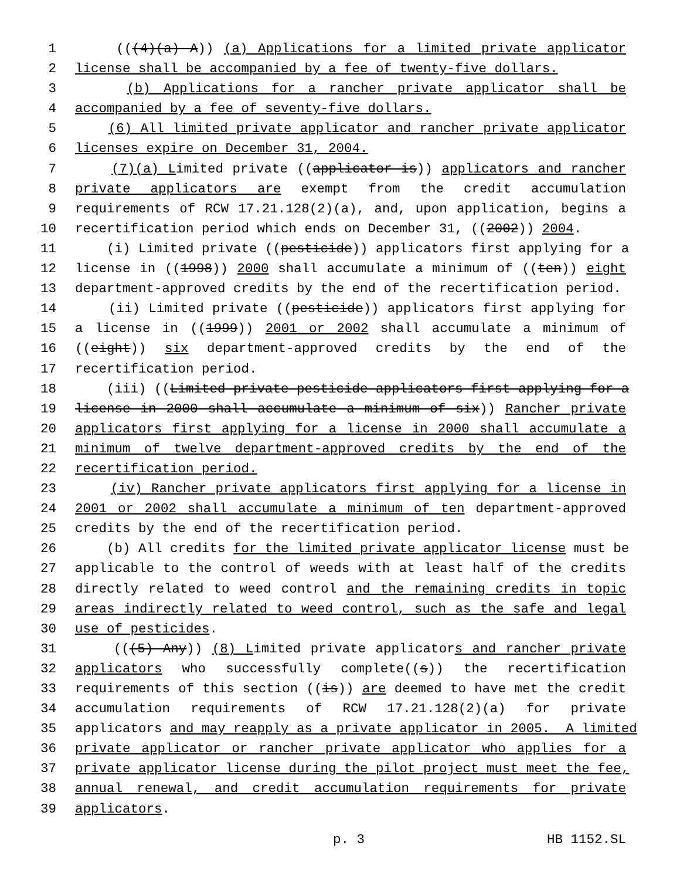1 (((4)(a) A)) (a) Applications for a limited private applicator
2 license shall be accompanied by a fee of twenty-five dollars.
3 (b) Applications for a rancher private applicator shall be
4 accompanied by a fee of seventy-five dollars.
5 (6) All limited private applicator and rancher private applicator
6 licenses expire on December 31, 2004.
7 (7)(a) Limited private ((applicator is)) applicators and rancher
8 private applicators are exempt from the credit accumulation
9 requirements of RCW 17.21.128(2)(a), and, upon application, begins a
10 recertification period which ends on December 31, ((2002)) 2004.
11 (i) Limited private ((pesticide)) applicators first applying for a
12 license in ((1998)) 2000 shall accumulate a minimum of ((ten)) eight
13 department-approved credits by the end of the recertification period.
14 (ii) Limited private ((pesticide)) applicators first applying for
15 a license in ((1999)) 2001 or 2002 shall accumulate a minimum of
16 ((eight)) six department-approved credits by the end of the
17 recertification period.
18 (iii) ((Limited private pesticide applicators first applying for a
19 license in 2000 shall accumulate a minimum of six)) Rancher private
20 applicators first applying for a license in 2000 shall accumulate a
21 minimum of twelve department-approved credits by the end of the
22 recertification period.
23 (iv) Rancher private applicators first applying for a license in
24 2001 or 2002 shall accumulate a minimum of ten department-approved
25 credits by the end of the recertification period.
26 (b) All credits for the limited private applicator license must be
27 applicable to the control of weeds with at least half of the credits
28 directly related to weed control and the remaining credits in topic
29 areas indirectly related to weed control, such as the safe and legal
30 use of pesticides.
31 (((5) Any)) (8) Limited private applicators and rancher private
32 applicators who successfully complete((s)) the recertification
33 requirements of this section ((is)) are deemed to have met the credit
34 accumulation requirements of RCW 17.21.128(2)(a) for private
35 applicators and may reapply as a private applicator in 2005. A limited
36 private applicator or rancher private applicator who applies for a
37 private applicator license during the pilot project must meet the fee,
38 annual renewal, and credit accumulation requirements for private
39 applicators.
p. 3 HB 1152.SL